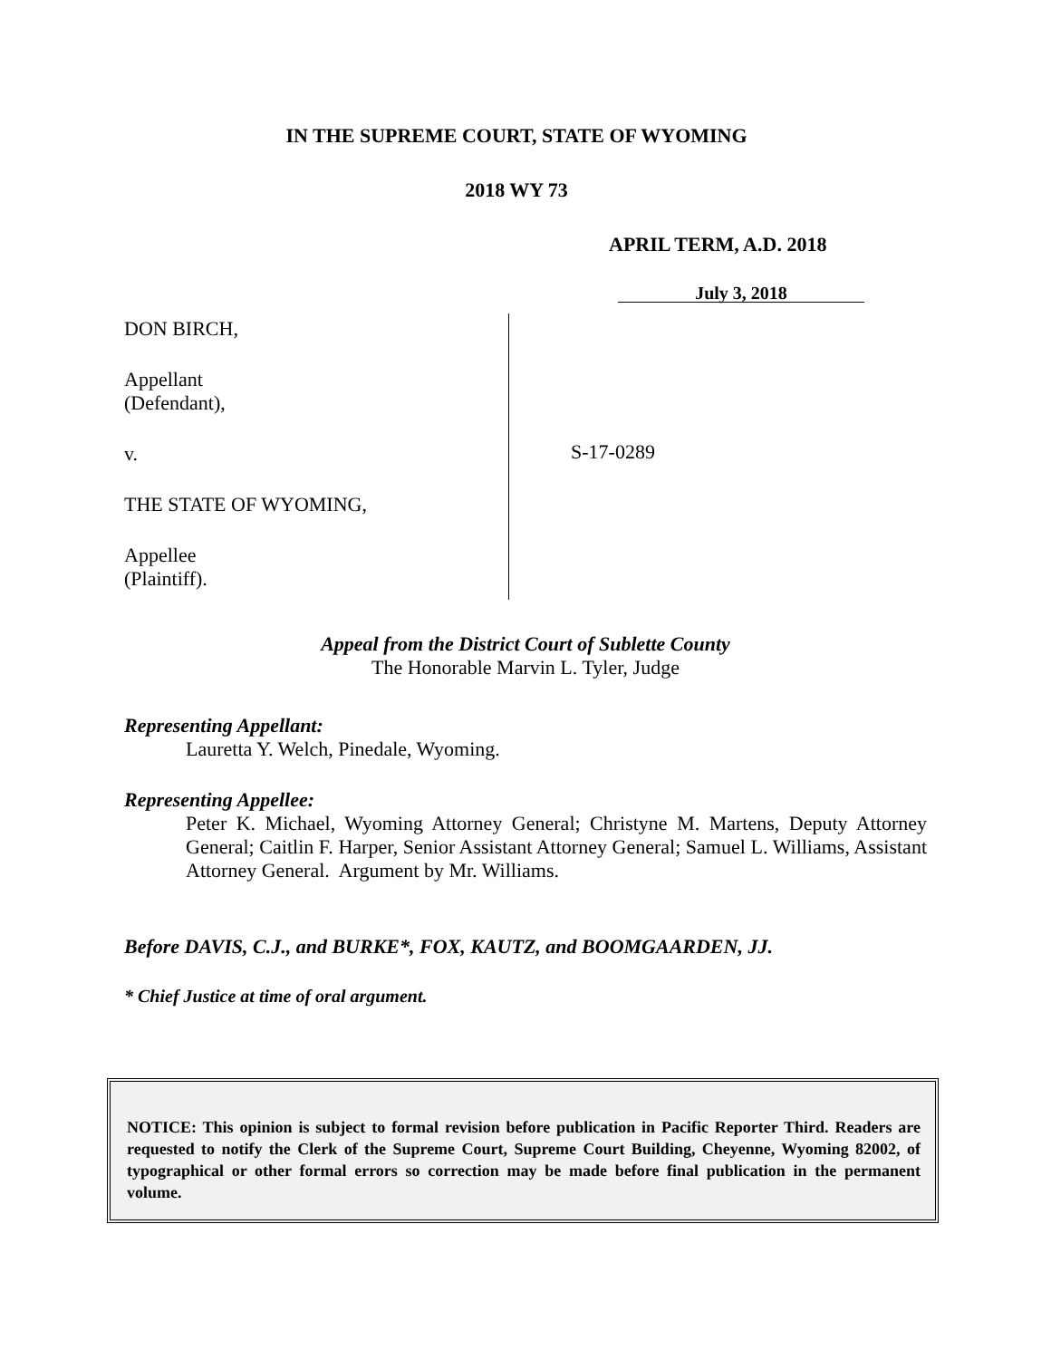IN THE SUPREME COURT, STATE OF WYOMING
2018 WY 73
APRIL TERM, A.D. 2018
July 3, 2018
DON BIRCH,
Appellant
(Defendant),
v.
THE STATE OF WYOMING,
Appellee
(Plaintiff).
S-17-0289
Appeal from the District Court of Sublette County
The Honorable Marvin L. Tyler, Judge
Representing Appellant:
Lauretta Y. Welch, Pinedale, Wyoming.
Representing Appellee:
Peter K. Michael, Wyoming Attorney General; Christyne M. Martens, Deputy Attorney General; Caitlin F. Harper, Senior Assistant Attorney General; Samuel L. Williams, Assistant Attorney General. Argument by Mr. Williams.
Before DAVIS, C.J., and BURKE*, FOX, KAUTZ, and BOOMGAARDEN, JJ.
* Chief Justice at time of oral argument.
NOTICE: This opinion is subject to formal revision before publication in Pacific Reporter Third. Readers are requested to notify the Clerk of the Supreme Court, Supreme Court Building, Cheyenne, Wyoming 82002, of typographical or other formal errors so correction may be made before final publication in the permanent volume.